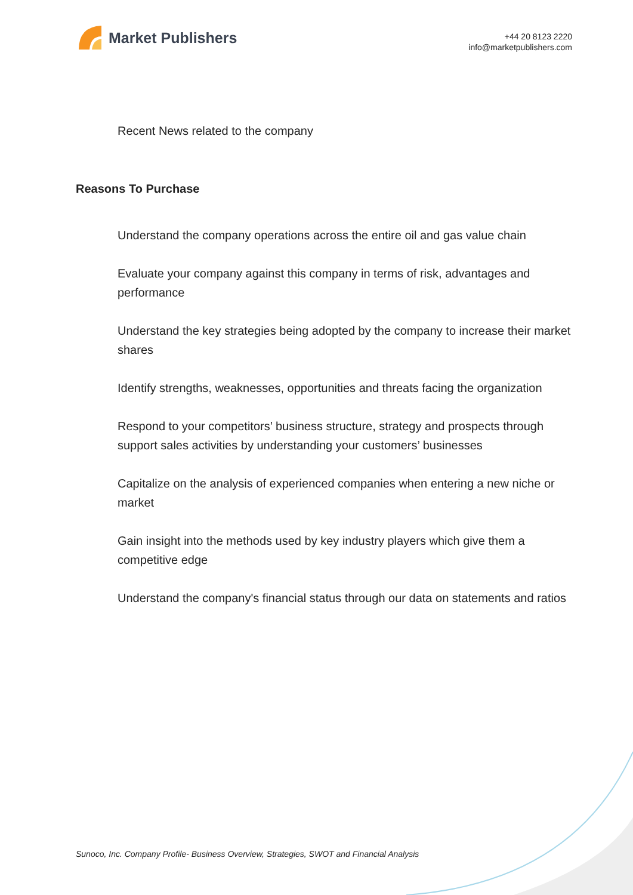Market Publishers
+44 20 8123 2220
info@marketpublishers.com
Recent News related to the company
Reasons To Purchase
Understand the company operations across the entire oil and gas value chain
Evaluate your company against this company in terms of risk, advantages and performance
Understand the key strategies being adopted by the company to increase their market shares
Identify strengths, weaknesses, opportunities and threats facing the organization
Respond to your competitors’ business structure, strategy and prospects through support sales activities by understanding your customers’ businesses
Capitalize on the analysis of experienced companies when entering a new niche or market
Gain insight into the methods used by key industry players which give them a competitive edge
Understand the company's financial status through our data on statements and ratios
Sunoco, Inc. Company Profile- Business Overview, Strategies, SWOT and Financial Analysis